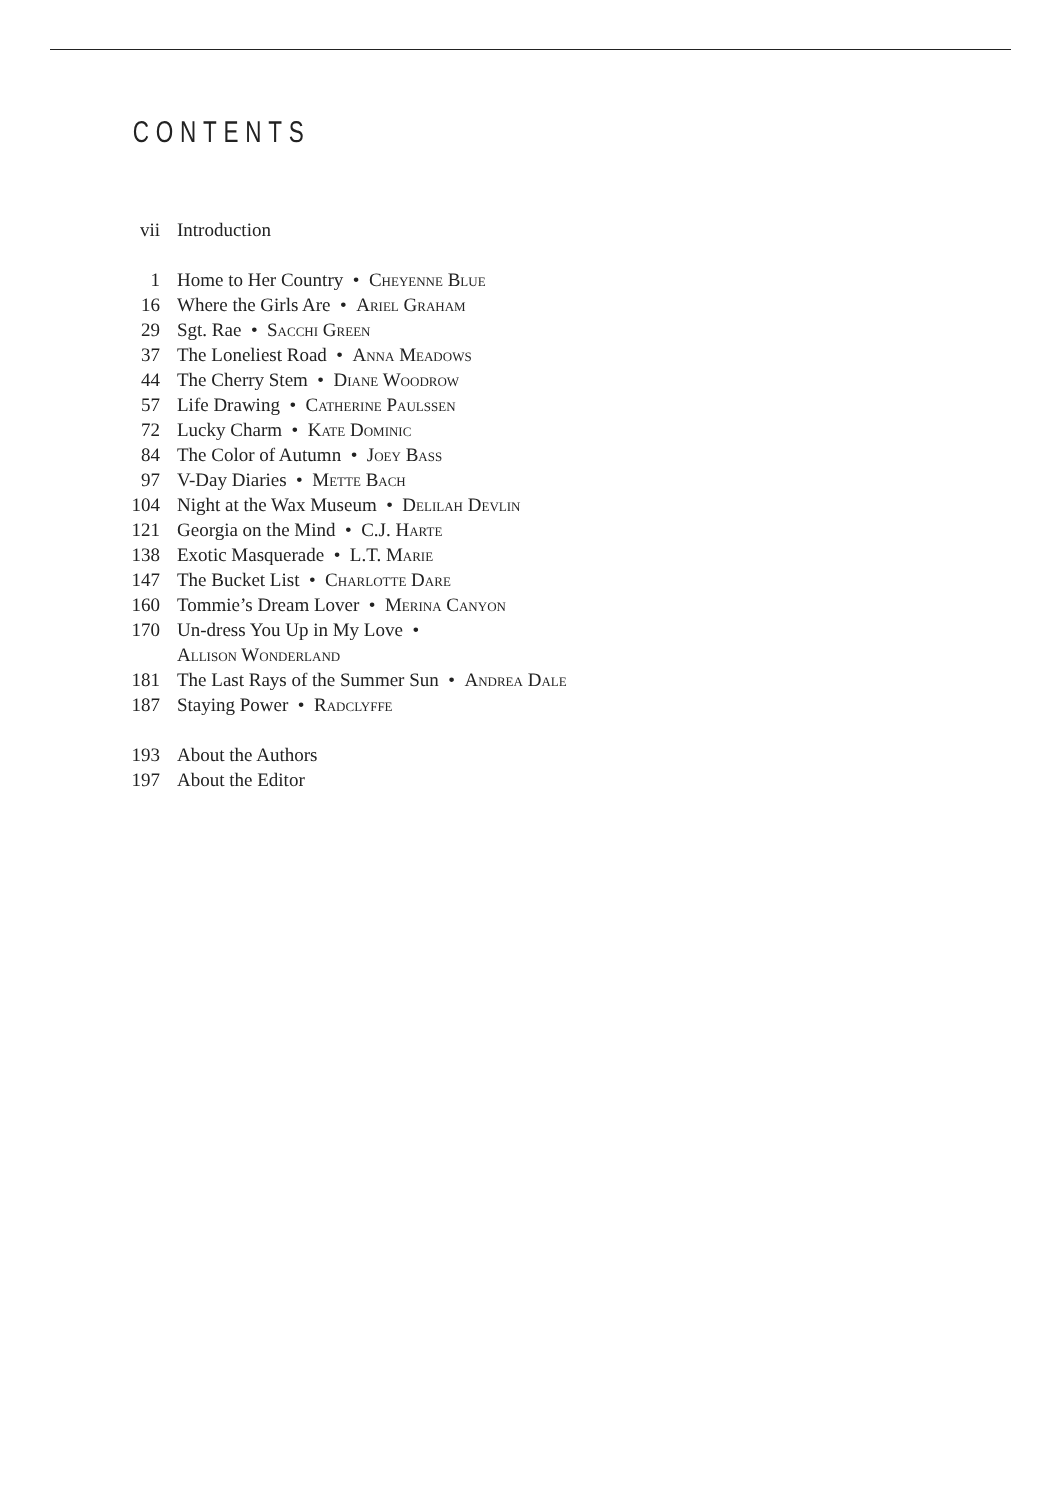CONTENTS
| vii | Introduction |
| 1 | Home to Her Country • Cheyenne Blue |
| 16 | Where the Girls Are • Ariel Graham |
| 29 | Sgt. Rae • Sacchi Green |
| 37 | The Loneliest Road • Anna Meadows |
| 44 | The Cherry Stem • Diane Woodrow |
| 57 | Life Drawing • Catherine Paulssen |
| 72 | Lucky Charm • Kate Dominic |
| 84 | The Color of Autumn • Joey Bass |
| 97 | V-Day Diaries • Mette Bach |
| 104 | Night at the Wax Museum • Delilah Devlin |
| 121 | Georgia on the Mind • C.J. Harte |
| 138 | Exotic Masquerade • L.T. Marie |
| 147 | The Bucket List • Charlotte Dare |
| 160 | Tommie’s Dream Lover • Merina Canyon |
| 170 | Un-dress You Up in My Love • Allison Wonderland |
| 181 | The Last Rays of the Summer Sun • Andrea Dale |
| 187 | Staying Power • Radclyffe |
| 193 | About the Authors |
| 197 | About the Editor |